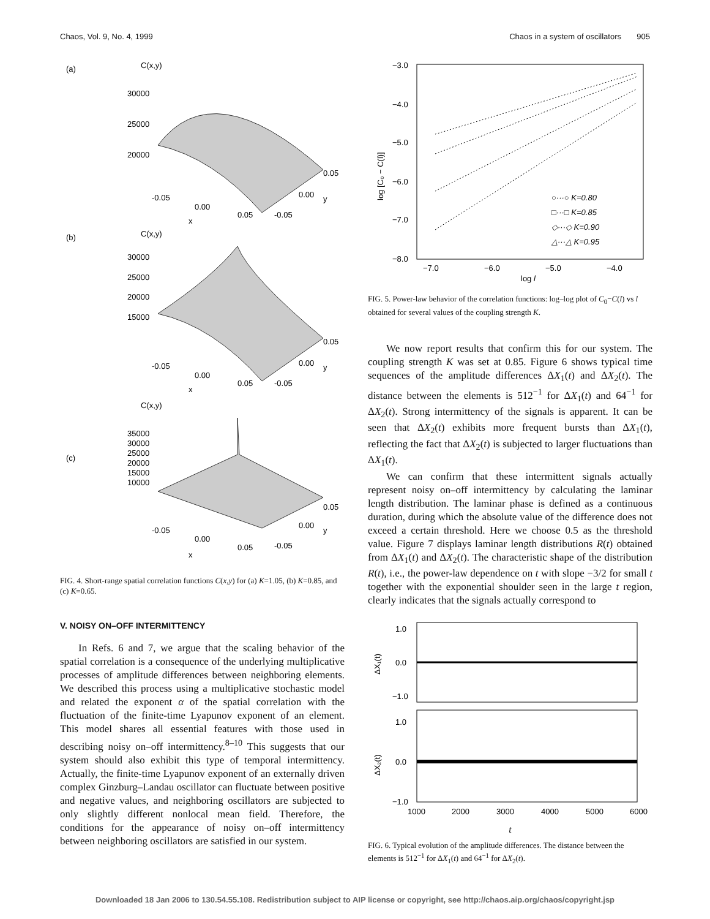Chaos, Vol. 9, No. 4, 1999 Chaos in a system of oscillators 905
(a)
C(x,y)
30000
25000
20000
-0.05
0.00
0.05
x
0.05
0.00
-0.05
y
(b)
C(x,y)
30000
25000
20000
15000
-0.05
0.00
0.05
x
0.05
0.00
-0.05
y
(c)
C(x,y)
35000
30000
25000
20000
15000
10000
-0.05
0.00
0.05
x
0.05
0.00
-0.05
y
FIG. 4. Short-range spatial correlation functions C(x,y) for (a) K=1.05, (b) K=0.85, and (c) K=0.65.
V. NOISY ON–OFF INTERMITTENCY
In Refs. 6 and 7, we argue that the scaling behavior of the spatial correlation is a consequence of the underlying multiplicative processes of amplitude differences between neighboring elements. We described this process using a multiplicative stochastic model and related the exponent α of the spatial correlation with the fluctuation of the finite-time Lyapunov exponent of an element. This model shares all essential features with those used in describing noisy on–off intermittency.<sup>8–10</sup> This suggests that our system should also exhibit this type of temporal intermittency. Actually, the finite-time Lyapunov exponent of an externally driven complex Ginzburg–Landau oscillator can fluctuate between positive and negative values, and neighboring oscillators are subjected to only slightly different nonlocal mean field. Therefore, the conditions for the appearance of noisy on–off intermittency between neighboring oscillators are satisfied in our system.
−3.0
−4.0
−5.0
−6.0
−7.0
−8.0
−7.0
−6.0
−5.0
−4.0
log l
log [C₀ − C(l)]
○···○ K=0.80
□···□ K=0.85
◇···◇ K=0.90
△···△ K=0.95
FIG. 5. Power-law behavior of the correlation functions: log–log plot of C<sub>0</sub>−C(l) vs l obtained for several values of the coupling strength K.
We now report results that confirm this for our system. The coupling strength K was set at 0.85. Figure 6 shows typical time sequences of the amplitude differences ΔX<sub>1</sub>(t) and ΔX<sub>2</sub>(t). The distance between the elements is 512<sup>−1</sup> for ΔX<sub>1</sub>(t) and 64<sup>−1</sup> for ΔX<sub>2</sub>(t). Strong intermittency of the signals is apparent. It can be seen that ΔX<sub>2</sub>(t) exhibits more frequent bursts than ΔX<sub>1</sub>(t), reflecting the fact that ΔX<sub>2</sub>(t) is subjected to larger fluctuations than ΔX<sub>1</sub>(t).
We can confirm that these intermittent signals actually represent noisy on–off intermittency by calculating the laminar length distribution. The laminar phase is defined as a continuous duration, during which the absolute value of the difference does not exceed a certain threshold. Here we choose 0.5 as the threshold value. Figure 7 displays laminar length distributions R(t) obtained from ΔX<sub>1</sub>(t) and ΔX<sub>2</sub>(t). The characteristic shape of the distribution R(t), i.e., the power-law dependence on t with slope −3/2 for small t together with the exponential shoulder seen in the large t region, clearly indicates that the signals actually correspond to
1.0
0.0
−1.0
1.0
0.0
−1.0
ΔX₁(t)
ΔX₂(t)
1000
2000
3000
4000
5000
6000
t
FIG. 6. Typical evolution of the amplitude differences. The distance between the elements is 512<sup>−1</sup> for ΔX<sub>1</sub>(t) and 64<sup>−1</sup> for ΔX<sub>2</sub>(t).
Downloaded 18 Jan 2006 to 130.54.55.108. Redistribution subject to AIP license or copyright, see http://chaos.aip.org/chaos/copyright.jsp